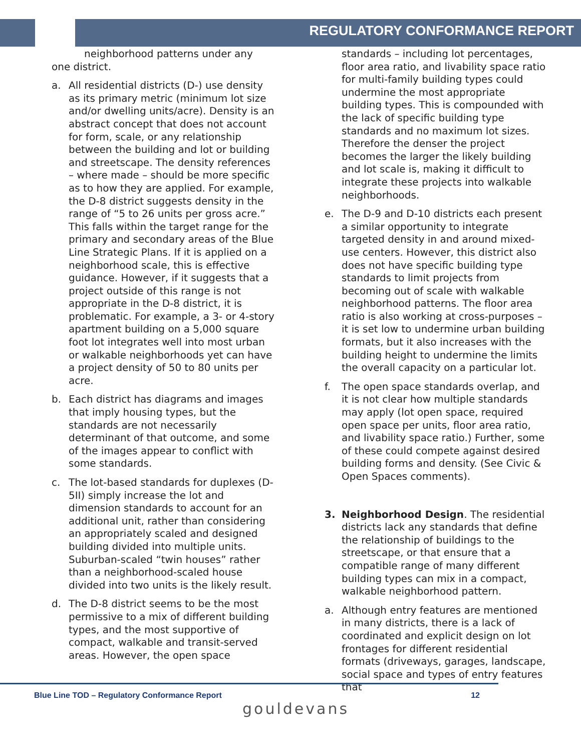REGULATORY CONFORMANCE REPORT
neighborhood patterns under any one district.
a. All residential districts (D-) use density as its primary metric (minimum lot size and/or dwelling units/acre). Density is an abstract concept that does not account for form, scale, or any relationship between the building and lot or building and streetscape. The density references – where made – should be more specific as to how they are applied. For example, the D-8 district suggests density in the range of “5 to 26 units per gross acre.” This falls within the target range for the primary and secondary areas of the Blue Line Strategic Plans. If it is applied on a neighborhood scale, this is effective guidance. However, if it suggests that a project outside of this range is not appropriate in the D-8 district, it is problematic. For example, a 3- or 4-story apartment building on a 5,000 square foot lot integrates well into most urban or walkable neighborhoods yet can have a project density of 50 to 80 units per acre.
b. Each district has diagrams and images that imply housing types, but the standards are not necessarily determinant of that outcome, and some of the images appear to conflict with some standards.
c. The lot-based standards for duplexes (D-5II) simply increase the lot and dimension standards to account for an additional unit, rather than considering an appropriately scaled and designed building divided into multiple units. Suburban-scaled “twin houses” rather than a neighborhood-scaled house divided into two units is the likely result.
d. The D-8 district seems to be the most permissive to a mix of different building types, and the most supportive of compact, walkable and transit-served areas. However, the open space
standards – including lot percentages, floor area ratio, and livability space ratio for multi-family building types could undermine the most appropriate building types. This is compounded with the lack of specific building type standards and no maximum lot sizes. Therefore the denser the project becomes the larger the likely building and lot scale is, making it difficult to integrate these projects into walkable neighborhoods.
e. The D-9 and D-10 districts each present a similar opportunity to integrate targeted density in and around mixed-use centers. However, this district also does not have specific building type standards to limit projects from becoming out of scale with walkable neighborhood patterns. The floor area ratio is also working at cross-purposes – it is set low to undermine urban building formats, but it also increases with the building height to undermine the limits the overall capacity on a particular lot.
f. The open space standards overlap, and it is not clear how multiple standards may apply (lot open space, required open space per units, floor area ratio, and livability space ratio.) Further, some of these could compete against desired building forms and density. (See Civic & Open Spaces comments).
3. Neighborhood Design. The residential districts lack any standards that define the relationship of buildings to the streetscape, or that ensure that a compatible range of many different building types can mix in a compact, walkable neighborhood pattern.
a. Although entry features are mentioned in many districts, there is a lack of coordinated and explicit design on lot frontages for different residential formats (driveways, garages, landscape, social space and types of entry features that
Blue Line TOD – Regulatory Conformance Report 12
gouldevans